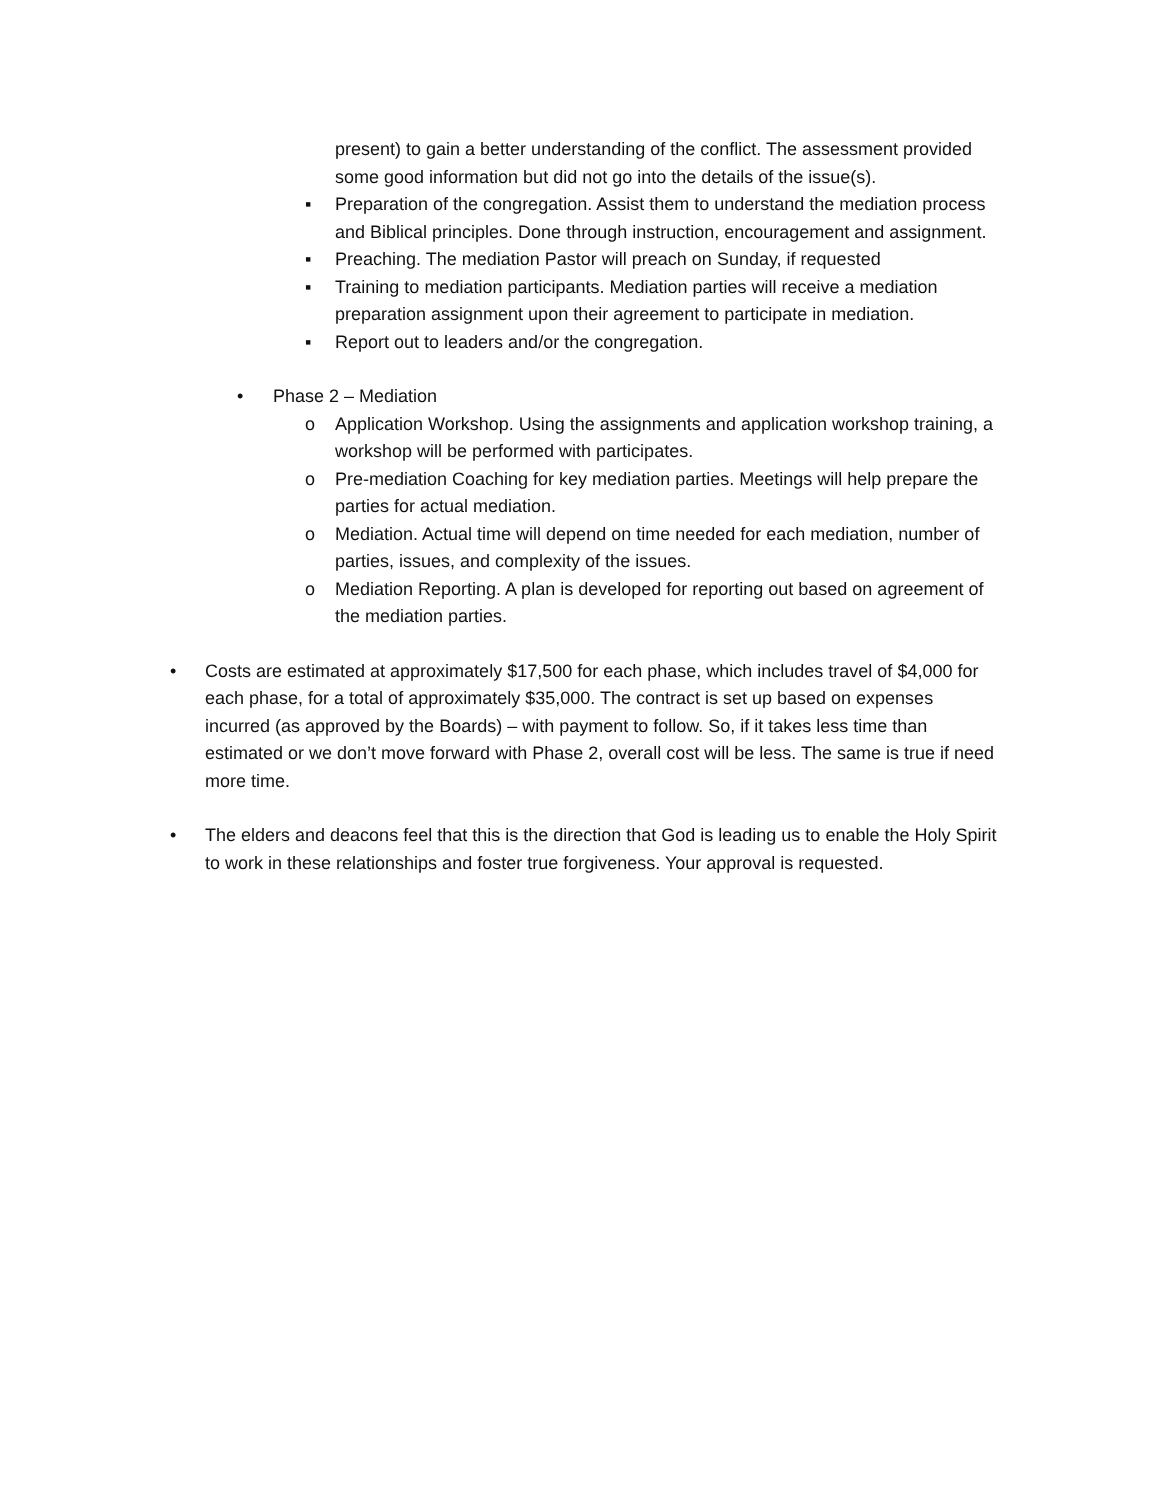present) to gain a better understanding of the conflict. The assessment provided some good information but did not go into the details of the issue(s).
▪ Preparation of the congregation. Assist them to understand the mediation process and Biblical principles. Done through instruction, encouragement and assignment.
▪ Preaching. The mediation Pastor will preach on Sunday, if requested
▪ Training to mediation participants. Mediation parties will receive a mediation preparation assignment upon their agreement to participate in mediation.
▪ Report out to leaders and/or the congregation.
• Phase 2 – Mediation
o Application Workshop. Using the assignments and application workshop training, a workshop will be performed with participates.
o Pre-mediation Coaching for key mediation parties. Meetings will help prepare the parties for actual mediation.
o Mediation. Actual time will depend on time needed for each mediation, number of parties, issues, and complexity of the issues.
o Mediation Reporting. A plan is developed for reporting out based on agreement of the mediation parties.
• Costs are estimated at approximately $17,500 for each phase, which includes travel of $4,000 for each phase, for a total of approximately $35,000. The contract is set up based on expenses incurred (as approved by the Boards) – with payment to follow. So, if it takes less time than estimated or we don’t move forward with Phase 2, overall cost will be less. The same is true if need more time.
• The elders and deacons feel that this is the direction that God is leading us to enable the Holy Spirit to work in these relationships and foster true forgiveness. Your approval is requested.